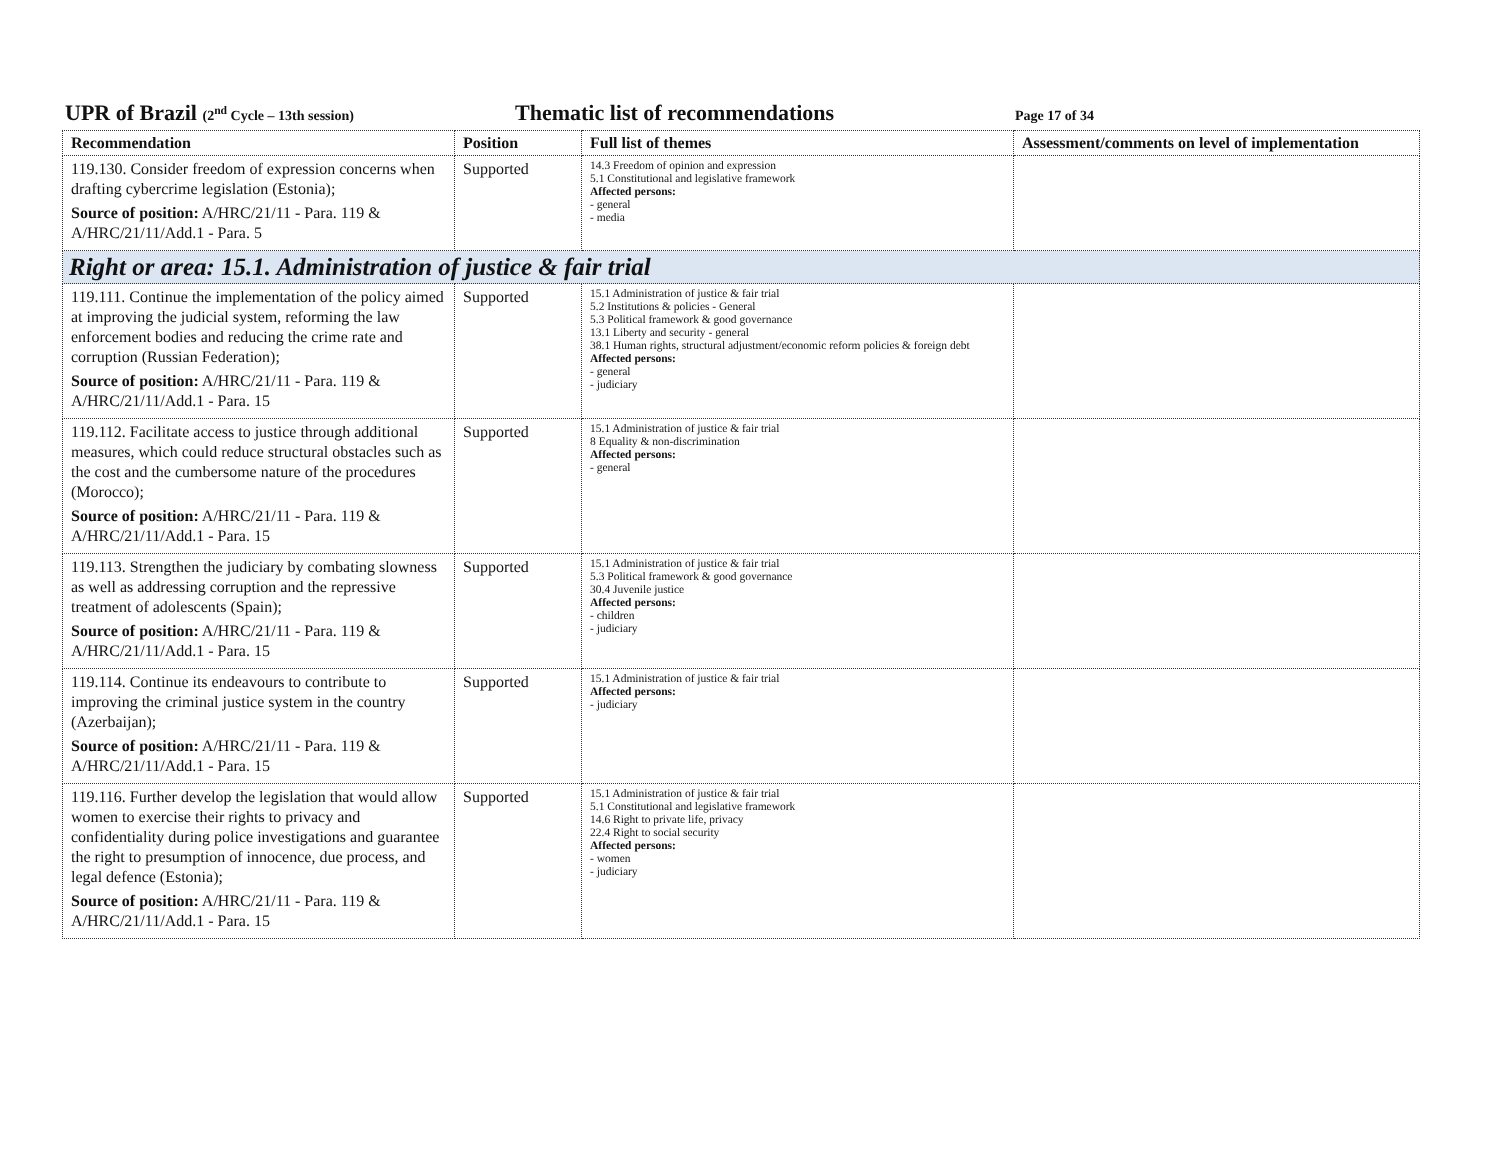UPR of Brazil (2<sup>nd</sup> Cycle – 13th session) Thematic list of recommendations Page 17 of 34
| Recommendation | Position | Full list of themes | Assessment/comments on level of implementation |
| --- | --- | --- | --- |
| 119.130. Consider freedom of expression concerns when drafting cybercrime legislation (Estonia); Source of position: A/HRC/21/11 - Para. 119 & A/HRC/21/11/Add.1 - Para. 5 | Supported | 14.3 Freedom of opinion and expression 5.1 Constitutional and legislative framework Affected persons: - general - media | |
| Right or area: 15.1. Administration of justice & fair trial | | | |
| 119.111. Continue the implementation of the policy aimed at improving the judicial system, reforming the law enforcement bodies and reducing the crime rate and corruption (Russian Federation); Source of position: A/HRC/21/11 - Para. 119 & A/HRC/21/11/Add.1 - Para. 15 | Supported | 15.1 Administration of justice & fair trial 5.2 Institutions & policies - General 5.3 Political framework & good governance 13.1 Liberty and security - general 38.1 Human rights, structural adjustment/economic reform policies & foreign debt Affected persons: - general - judiciary | |
| 119.112. Facilitate access to justice through additional measures, which could reduce structural obstacles such as the cost and the cumbersome nature of the procedures (Morocco); Source of position: A/HRC/21/11 - Para. 119 & A/HRC/21/11/Add.1 - Para. 15 | Supported | 15.1 Administration of justice & fair trial 8 Equality & non-discrimination Affected persons: - general | |
| 119.113. Strengthen the judiciary by combating slowness as well as addressing corruption and the repressive treatment of adolescents (Spain); Source of position: A/HRC/21/11 - Para. 119 & A/HRC/21/11/Add.1 - Para. 15 | Supported | 15.1 Administration of justice & fair trial 5.3 Political framework & good governance 30.4 Juvenile justice Affected persons: - children - judiciary | |
| 119.114. Continue its endeavours to contribute to improving the criminal justice system in the country (Azerbaijan); Source of position: A/HRC/21/11 - Para. 119 & A/HRC/21/11/Add.1 - Para. 15 | Supported | 15.1 Administration of justice & fair trial Affected persons: - judiciary | |
| 119.116. Further develop the legislation that would allow women to exercise their rights to privacy and confidentiality during police investigations and guarantee the right to presumption of innocence, due process, and legal defence (Estonia); Source of position: A/HRC/21/11 - Para. 119 & A/HRC/21/11/Add.1 - Para. 15 | Supported | 15.1 Administration of justice & fair trial 5.1 Constitutional and legislative framework 14.6 Right to private life, privacy 22.4 Right to social security Affected persons: - women - judiciary | |